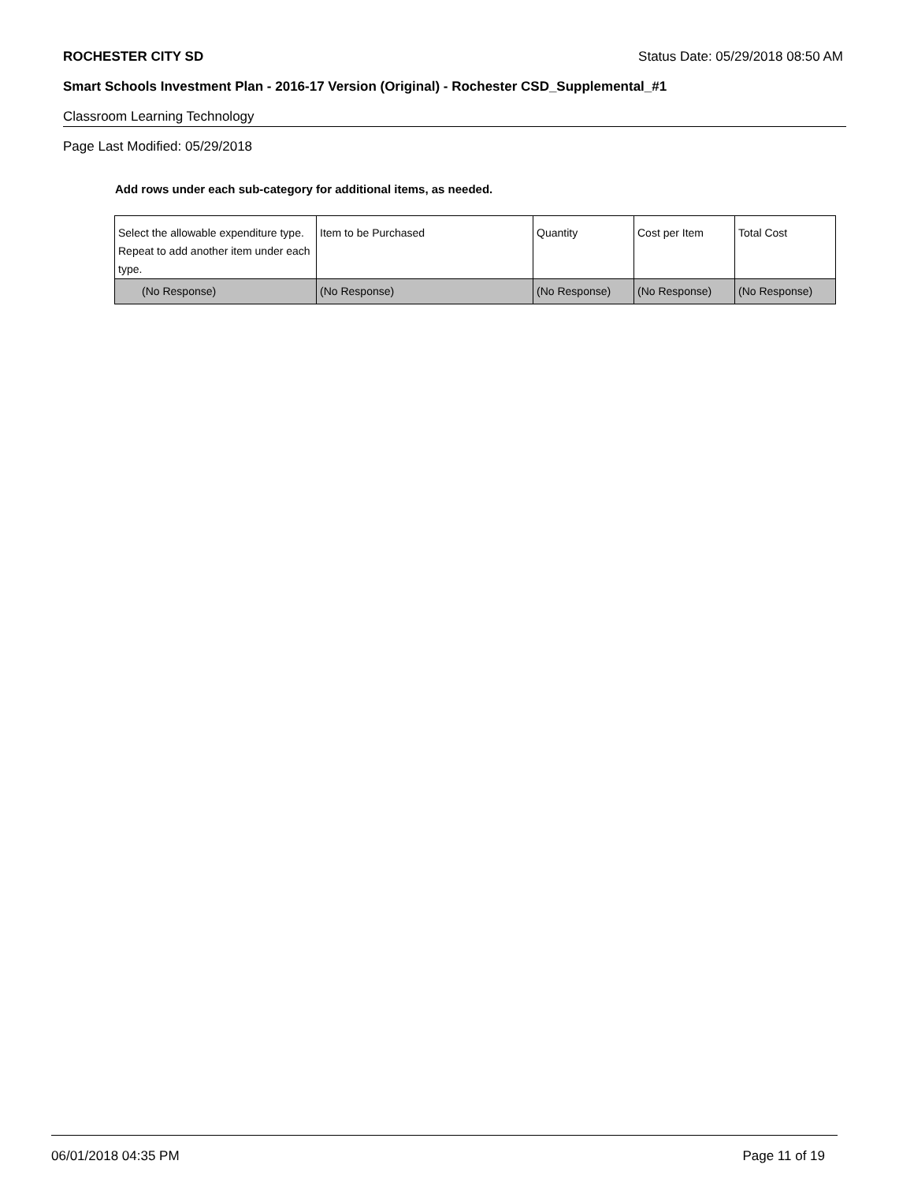ROCHESTER CITY SD Status Date: 05/29/2018 08:50 AM
Smart Schools Investment Plan - 2016-17 Version (Original) - Rochester CSD_Supplemental_#1
Classroom Learning Technology
Page Last Modified: 05/29/2018
Add rows under each sub-category for additional items, as needed.
| Select the allowable expenditure type. Repeat to add another item under each type. | Item to be Purchased | Quantity | Cost per Item | Total Cost |
| --- | --- | --- | --- | --- |
| (No Response) | (No Response) | (No Response) | (No Response) | (No Response) |
06/01/2018 04:35 PM Page 11 of 19